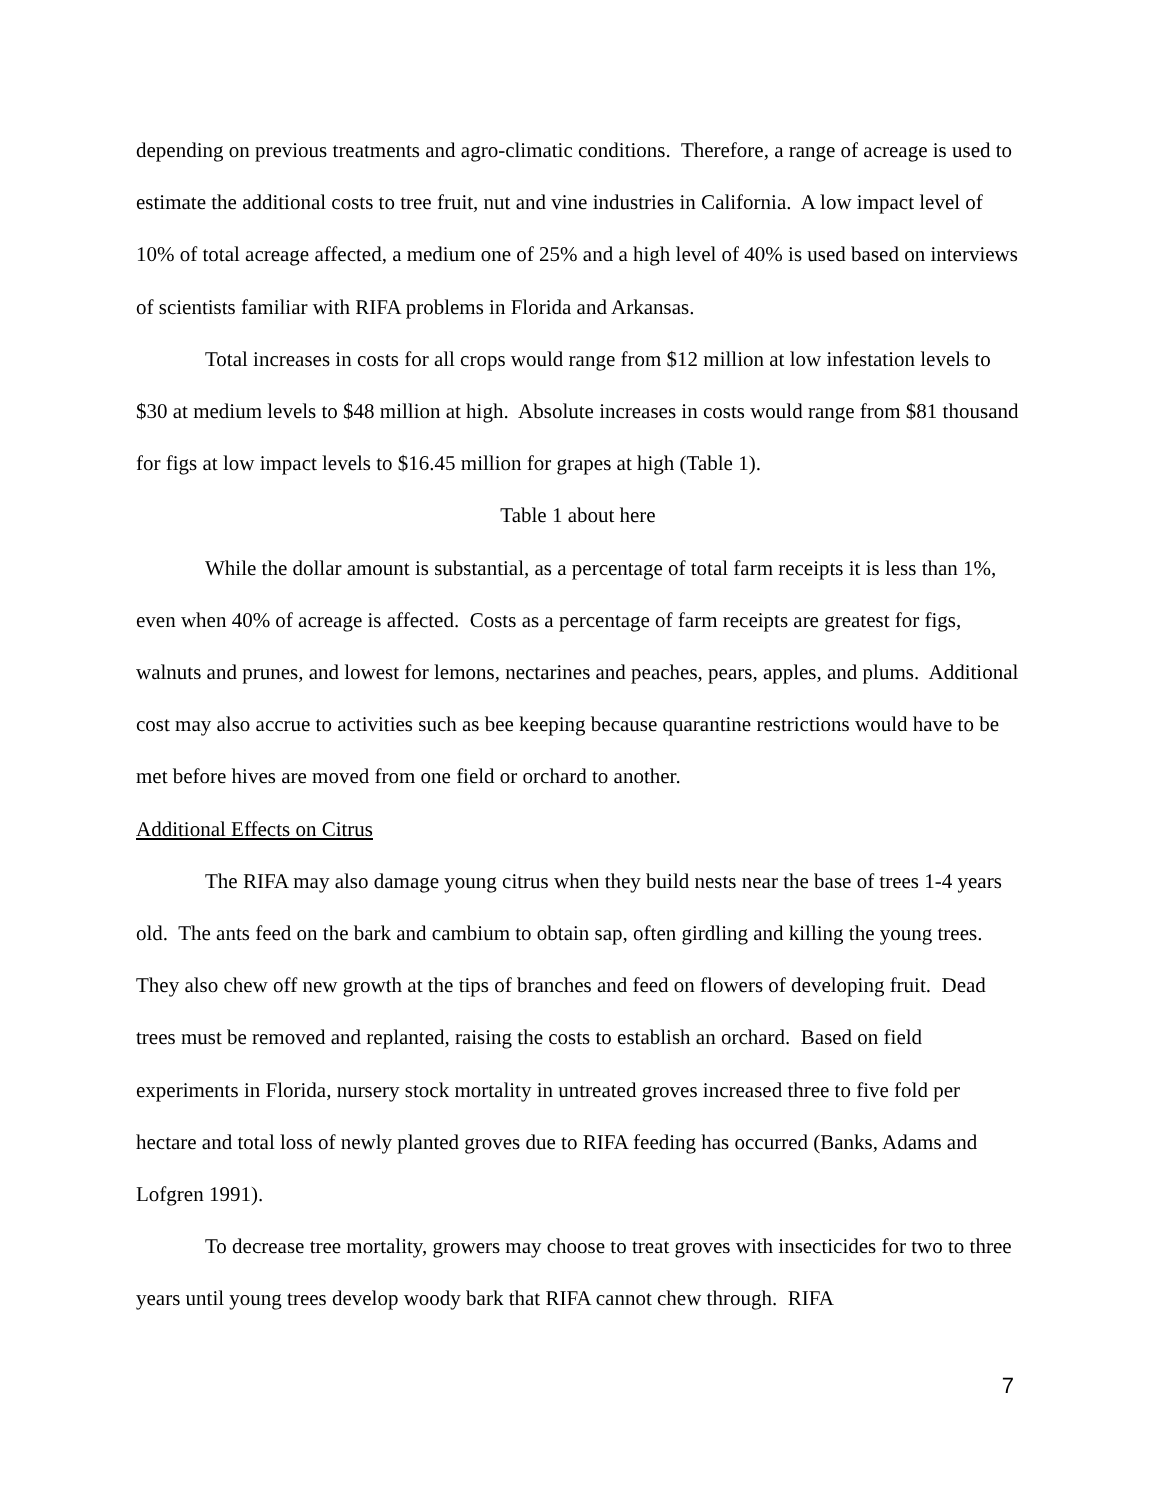depending on previous treatments and agro-climatic conditions. Therefore, a range of acreage is used to estimate the additional costs to tree fruit, nut and vine industries in California. A low impact level of 10% of total acreage affected, a medium one of 25% and a high level of 40% is used based on interviews of scientists familiar with RIFA problems in Florida and Arkansas.
Total increases in costs for all crops would range from $12 million at low infestation levels to $30 at medium levels to $48 million at high. Absolute increases in costs would range from $81 thousand for figs at low impact levels to $16.45 million for grapes at high (Table 1).
Table 1 about here
While the dollar amount is substantial, as a percentage of total farm receipts it is less than 1%, even when 40% of acreage is affected. Costs as a percentage of farm receipts are greatest for figs, walnuts and prunes, and lowest for lemons, nectarines and peaches, pears, apples, and plums. Additional cost may also accrue to activities such as bee keeping because quarantine restrictions would have to be met before hives are moved from one field or orchard to another.
Additional Effects on Citrus
The RIFA may also damage young citrus when they build nests near the base of trees 1-4 years old. The ants feed on the bark and cambium to obtain sap, often girdling and killing the young trees. They also chew off new growth at the tips of branches and feed on flowers of developing fruit. Dead trees must be removed and replanted, raising the costs to establish an orchard. Based on field experiments in Florida, nursery stock mortality in untreated groves increased three to five fold per hectare and total loss of newly planted groves due to RIFA feeding has occurred (Banks, Adams and Lofgren 1991).
To decrease tree mortality, growers may choose to treat groves with insecticides for two to three years until young trees develop woody bark that RIFA cannot chew through. RIFA
7